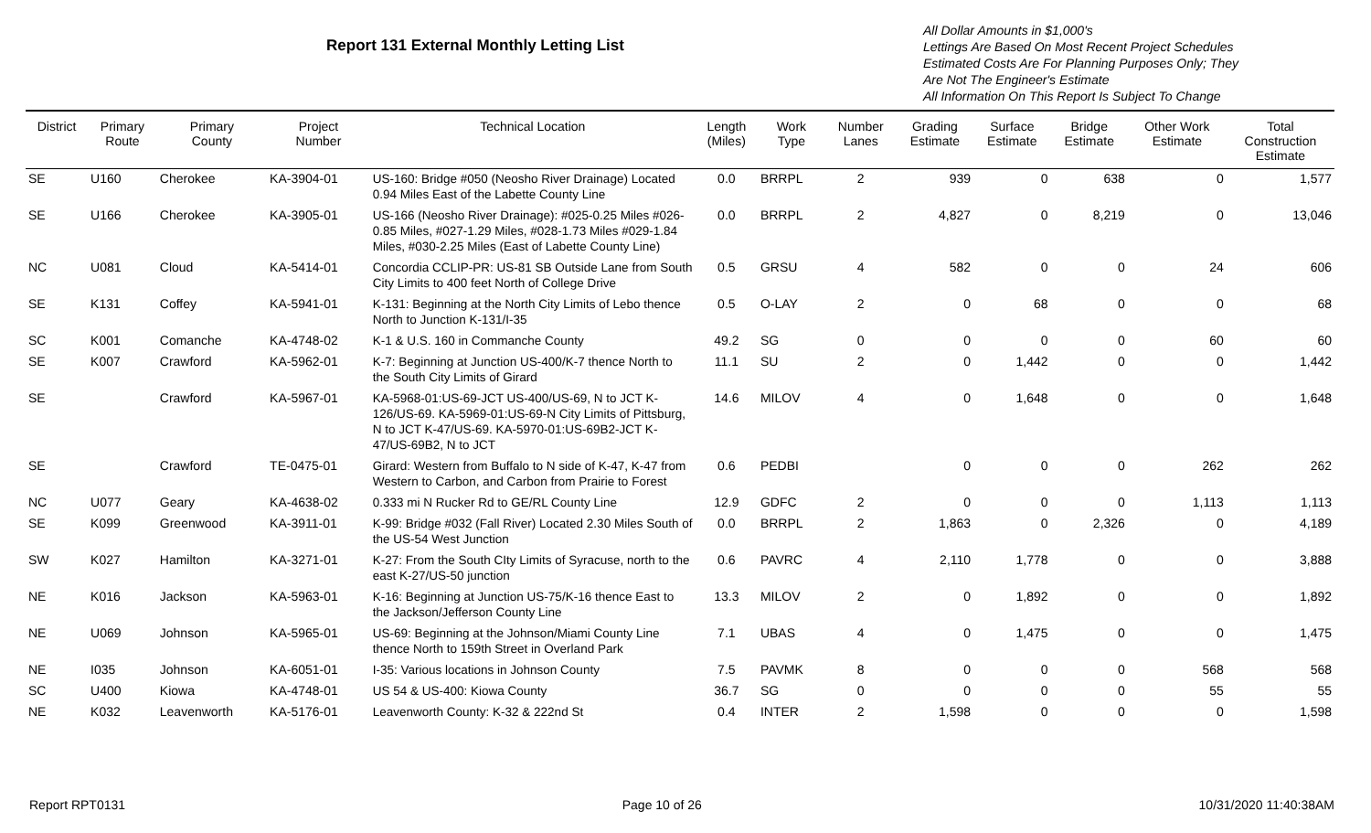Report 131 External Monthly Letting List
All Dollar Amounts in $1,000's
Lettings Are Based On Most Recent Project Schedules
Estimated Costs Are For Planning Purposes Only; They
Are Not The Engineer's Estimate
All Information On This Report Is Subject To Change
| District | Primary Route | Primary County | Project Number | Technical Location | Length (Miles) | Work Type | Number Lanes | Grading Estimate | Surface Estimate | Bridge Estimate | Other Work Estimate | Total Construction Estimate |
| --- | --- | --- | --- | --- | --- | --- | --- | --- | --- | --- | --- | --- |
| SE | U160 | Cherokee | KA-3904-01 | US-160: Bridge #050 (Neosho River Drainage) Located 0.94 Miles East of the Labette County Line | 0.0 | BRRPL | 2 | 939 | 0 | 638 | 0 | 1,577 |
| SE | U166 | Cherokee | KA-3905-01 | US-166 (Neosho River Drainage): #025-0.25 Miles #026-0.85 Miles, #027-1.29 Miles, #028-1.73 Miles #029-1.84 Miles, #030-2.25 Miles (East of Labette County Line) | 0.0 | BRRPL | 2 | 4,827 | 0 | 8,219 | 0 | 13,046 |
| NC | U081 | Cloud | KA-5414-01 | Concordia CCLIP-PR: US-81 SB Outside Lane from South City Limits to 400 feet North of College Drive | 0.5 | GRSU | 4 | 582 | 0 | 0 | 24 | 606 |
| SE | K131 | Coffey | KA-5941-01 | K-131: Beginning at the North City Limits of Lebo thence North to Junction K-131/I-35 | 0.5 | O-LAY | 2 | 0 | 68 | 0 | 0 | 68 |
| SC | K001 | Comanche | KA-4748-02 | K-1 & U.S. 160 in Commanche County | 49.2 | SG | 0 | 0 | 0 | 0 | 60 | 60 |
| SE | K007 | Crawford | KA-5962-01 | K-7: Beginning at Junction US-400/K-7 thence North to the South City Limits of Girard | 11.1 | SU | 2 | 0 | 1,442 | 0 | 0 | 1,442 |
| SE | | Crawford | KA-5967-01 | KA-5968-01:US-69-JCT US-400/US-69, N to JCT K-126/US-69. KA-5969-01:US-69-N City Limits of Pittsburg, N to JCT K-47/US-69. KA-5970-01:US-69B2-JCT K-47/US-69B2, N to JCT | 14.6 | MILOV | 4 | 0 | 1,648 | 0 | 0 | 1,648 |
| SE | | Crawford | TE-0475-01 | Girard: Western from Buffalo to N side of K-47, K-47 from Western to Carbon, and Carbon from Prairie to Forest | 0.6 | PEDBI | | 0 | 0 | 0 | 262 | 262 |
| NC | U077 | Geary | KA-4638-02 | 0.333 mi N Rucker Rd to GE/RL County Line | 12.9 | GDFC | 2 | 0 | 0 | 0 | 1,113 | 1,113 |
| SE | K099 | Greenwood | KA-3911-01 | K-99: Bridge #032 (Fall River) Located 2.30 Miles South of the US-54 West Junction | 0.0 | BRRPL | 2 | 1,863 | 0 | 2,326 | 0 | 4,189 |
| SW | K027 | Hamilton | KA-3271-01 | K-27: From the South CIty Limits of Syracuse, north to the east K-27/US-50 junction | 0.6 | PAVRC | 4 | 2,110 | 1,778 | 0 | 0 | 3,888 |
| NE | K016 | Jackson | KA-5963-01 | K-16: Beginning at Junction US-75/K-16 thence East to the Jackson/Jefferson County Line | 13.3 | MILOV | 2 | 0 | 1,892 | 0 | 0 | 1,892 |
| NE | U069 | Johnson | KA-5965-01 | US-69: Beginning at the Johnson/Miami County Line thence North to 159th Street in Overland Park | 7.1 | UBAS | 4 | 0 | 1,475 | 0 | 0 | 1,475 |
| NE | I035 | Johnson | KA-6051-01 | I-35: Various locations in Johnson County | 7.5 | PAVMK | 8 | 0 | 0 | 0 | 568 | 568 |
| SC | U400 | Kiowa | KA-4748-01 | US 54 & US-400: Kiowa County | 36.7 | SG | 0 | 0 | 0 | 0 | 55 | 55 |
| NE | K032 | Leavenworth | KA-5176-01 | Leavenworth County: K-32 & 222nd St | 0.4 | INTER | 2 | 1,598 | 0 | 0 | 0 | 1,598 |
Report RPT0131 Page 10 of 26 10/31/2020 11:40:38AM